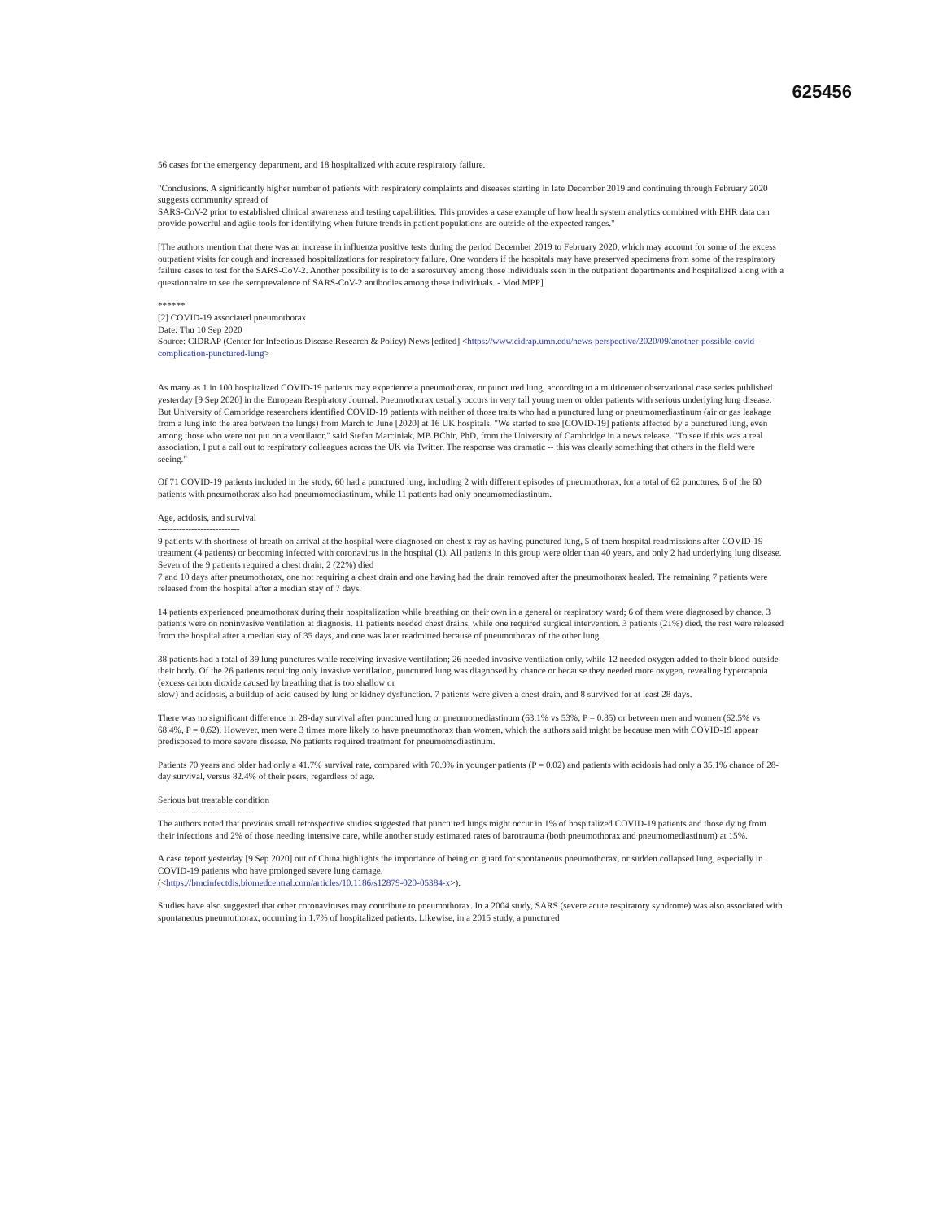625456
56 cases for the emergency department, and 18 hospitalized with acute respiratory failure.
"Conclusions. A significantly higher number of patients with respiratory complaints and diseases starting in late December 2019 and continuing through February 2020 suggests community spread of
SARS-CoV-2 prior to established clinical awareness and testing capabilities. This provides a case example of how health system analytics combined with EHR data can provide powerful and agile tools for identifying when future trends in patient populations are outside of the expected ranges."
[The authors mention that there was an increase in influenza positive tests during the period December 2019 to February 2020, which may account for some of the excess outpatient visits for cough and increased hospitalizations for respiratory failure. One wonders if the hospitals may have preserved specimens from some of the respiratory failure cases to test for the SARS-CoV-2. Another possibility is to do a serosurvey among those individuals seen in the outpatient departments and hospitalized along with a questionnaire to see the seroprevalence of SARS-CoV-2 antibodies among these individuals. - Mod.MPP]
******
[2] COVID-19 associated pneumothorax
Date: Thu 10 Sep 2020
Source: CIDRAP (Center for Infectious Disease Research & Policy) News [edited] <https://www.cidrap.umn.edu/news-perspective/2020/09/another-possible-covid-complication-punctured-lung>
As many as 1 in 100 hospitalized COVID-19 patients may experience a pneumothorax, or punctured lung, according to a multicenter observational case series published yesterday [9 Sep 2020] in the European Respiratory Journal. Pneumothorax usually occurs in very tall young men or older patients with serious underlying lung disease. But University of Cambridge researchers identified COVID-19 patients with neither of those traits who had a punctured lung or pneumomediastinum (air or gas leakage from a lung into the area between the lungs) from March to June [2020] at 16 UK hospitals. "We started to see [COVID-19] patients affected by a punctured lung, even among those who were not put on a ventilator," said Stefan Marciniak, MB BChir, PhD, from the University of Cambridge in a news release. "To see if this was a real association, I put a call out to respiratory colleagues across the UK via Twitter. The response was dramatic -- this was clearly something that others in the field were seeing."
Of 71 COVID-19 patients included in the study, 60 had a punctured lung, including 2 with different episodes of pneumothorax, for a total of 62 punctures. 6 of the 60 patients with pneumothorax also had pneumomediastinum, while 11 patients had only pneumomediastinum.
Age, acidosis, and survival
---------------------------
9 patients with shortness of breath on arrival at the hospital were diagnosed on chest x-ray as having punctured lung, 5 of them hospital readmissions after COVID-19 treatment (4 patients) or becoming infected with coronavirus in the hospital (1). All patients in this group were older than 40 years, and only 2 had underlying lung disease. Seven of the 9 patients required a chest drain. 2 (22%) died
7 and 10 days after pneumothorax, one not requiring a chest drain and one having had the drain removed after the pneumothorax healed. The remaining 7 patients were released from the hospital after a median stay of 7 days.
14 patients experienced pneumothorax during their hospitalization while breathing on their own in a general or respiratory ward; 6 of them were diagnosed by chance. 3 patients were on noninvasive ventilation at diagnosis. 11 patients needed chest drains, while one required surgical intervention. 3 patients (21%) died, the rest were released from the hospital after a median stay of 35 days, and one was later readmitted because of pneumothorax of the other lung.
38 patients had a total of 39 lung punctures while receiving invasive ventilation; 26 needed invasive ventilation only, while 12 needed oxygen added to their blood outside their body. Of the 26 patients requiring only invasive ventilation, punctured lung was diagnosed by chance or because they needed more oxygen, revealing hypercapnia (excess carbon dioxide caused by breathing that is too shallow or
slow) and acidosis, a buildup of acid caused by lung or kidney dysfunction. 7 patients were given a chest drain, and 8 survived for at least 28 days.
There was no significant difference in 28-day survival after punctured lung or pneumomediastinum (63.1% vs 53%; P = 0.85) or between men and women (62.5% vs 68.4%, P = 0.62). However, men were 3 times more likely to have pneumothorax than women, which the authors said might be because men with COVID-19 appear predisposed to more severe disease. No patients required treatment for pneumomediastinum.
Patients 70 years and older had only a 41.7% survival rate, compared with 70.9% in younger patients (P = 0.02) and patients with acidosis had only a 35.1% chance of 28-day survival, versus 82.4% of their peers, regardless of age.
Serious but treatable condition
-------------------------------
The authors noted that previous small retrospective studies suggested that punctured lungs might occur in 1% of hospitalized COVID-19 patients and those dying from their infections and 2% of those needing intensive care, while another study estimated rates of barotrauma (both pneumothorax and pneumomediastinum) at 15%.
A case report yesterday [9 Sep 2020] out of China highlights the importance of being on guard for spontaneous pneumothorax, or sudden collapsed lung, especially in COVID-19 patients who have prolonged severe lung damage.
(<https://bmcinfectdis.biomedcentral.com/articles/10.1186/s12879-020-05384-x>).
Studies have also suggested that other coronaviruses may contribute to pneumothorax. In a 2004 study, SARS (severe acute respiratory syndrome) was also associated with spontaneous pneumothorax, occurring in 1.7% of hospitalized patients. Likewise, in a 2015 study, a punctured